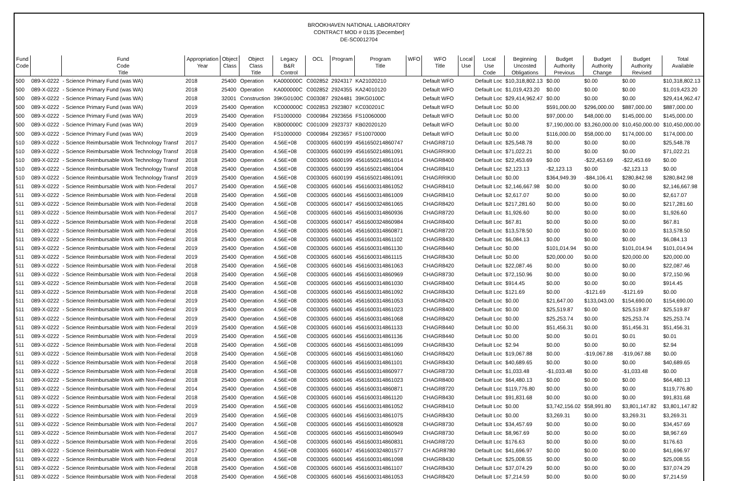BROOKHAVEN NATIONAL LABORATORY
CONTRACT MOD # 0135 [December]
DE-SC0012704
| Fund Code | | Fund Code Title | Appropriation Year | Object Class | Object Class Title | Legacy B&R Control | OCL | Program | Program Title | WFO | WFO Title | Local Use | Local Use Code | Beginning Uncosted Obligations | Budget Authority Previous | Budget Authority Change | Budget Authority Revised | Total Available |
| --- | --- | --- | --- | --- | --- | --- | --- | --- | --- | --- | --- | --- | --- | --- | --- | --- | --- | --- |
| 500 | 089-X-0222 | - Science Primary Fund (was WA) | 2018 | 25400 | Operation | KA000000C | C002852 | 2924317 | KA21020210 | | Default WFO | | Default Loc | $10,318,802.13 | $0.00 | $0.00 | $0.00 | $10,318,802.13 |
| 500 | 089-X-0222 | - Science Primary Fund (was WA) | 2018 | 25400 | Operation | KA000000C | C002852 | 2924355 | KA24010120 | | Default WFO | | Default Loc | $1,019,423.20 | $0.00 | $0.00 | $0.00 | $1,019,423.20 |
| 500 | 089-X-0222 | - Science Primary Fund (was WA) | 2018 | 32001 | Construction | 39KG0100C | C003087 | 2924481 | 39KG0100C | | Default WFO | | Default Loc | $29,414,962.47 | $0.00 | $0.00 | $0.00 | $29,414,962.47 |
| 500 | 089-X-0222 | - Science Primary Fund (was WA) | 2019 | 25400 | Operation | KC000000C | C002853 | 2923807 | KC030201C | | Default WFO | | Default Loc | $0.00 | $591,000.00 | $296,000.00 | $887,000.00 | $887,000.00 |
| 500 | 089-X-0222 | - Science Primary Fund (was WA) | 2019 | 25400 | Operation | FS1000000 | C000984 | 2923656 | FS10060000 | | Default WFO | | Default Loc | $0.00 | $97,000.00 | $48,000.00 | $145,000.00 | $145,000.00 |
| 500 | 089-X-0222 | - Science Primary Fund (was WA) | 2019 | 25400 | Operation | KB000000C | C001009 | 2923737 | KB02020120 | | Default WFO | | Default Loc | $0.00 | $7,190,000.00 | $3,260,000.00 | $10,450,000.00 | $10,450,000.00 |
| 500 | 089-X-0222 | - Science Primary Fund (was WA) | 2019 | 25400 | Operation | FS1000000 | C000984 | 2923657 | FS10070000 | | Default WFO | | Default Loc | $0.00 | $116,000.00 | $58,000.00 | $174,000.00 | $174,000.00 |
| 510 | 089-X-0222 | - Science Reimbursable Work Technology Transf | 2017 | 25400 | Operation | 4.56E+08 | C003005 | 6600199 | 4561650214860747 | | CHAGR8710 | | Default Loc | $25,548.78 | $0.00 | $0.00 | $0.00 | $25,548.78 |
| 510 | 089-X-0222 | - Science Reimbursable Work Technology Transf | 2018 | 25400 | Operation | 4.56E+08 | C003005 | 6600199 | 4561650214861091 | | CHAGRRIKI0 | | Default Loc | $71,022.21 | $0.00 | $0.00 | $0.00 | $71,022.21 |
| 510 | 089-X-0222 | - Science Reimbursable Work Technology Transf | 2018 | 25400 | Operation | 4.56E+08 | C003005 | 6600199 | 4561650214861014 | | CHAGR8400 | | Default Loc | $22,453.69 | $0.00 | -$22,453.69 | -$22,453.69 | $0.00 |
| 510 | 089-X-0222 | - Science Reimbursable Work Technology Transf | 2018 | 25400 | Operation | 4.56E+08 | C003005 | 6600199 | 4561650214861004 | | CHAGR8410 | | Default Loc | $2,123.13 | -$2,123.13 | $0.00 | -$2,123.13 | $0.00 |
| 510 | 089-X-0222 | - Science Reimbursable Work Technology Transf | 2019 | 25400 | Operation | 4.56E+08 | C003005 | 6600199 | 4561650214861091 | | CHAGRRIKI0 | | Default Loc | $0.00 | $364,949.39 | -$84,106.41 | $280,842.98 | $280,842.98 |
| 511 | 089-X-0222 | - Science Reimbursable Work with Non-Federal | 2017 | 25400 | Operation | 4.56E+08 | C003005 | 6600146 | 4561600314861052 | | CHAGR8410 | | Default Loc | $2,146,667.98 | $0.00 | $0.00 | $0.00 | $2,146,667.98 |
| 511 | 089-X-0222 | - Science Reimbursable Work with Non-Federal | 2018 | 25400 | Operation | 4.56E+08 | C003005 | 6600146 | 4561600314861009 | | CHAGR8410 | | Default Loc | $2,617.07 | $0.00 | $0.00 | $0.00 | $2,617.07 |
| 511 | 089-X-0222 | - Science Reimbursable Work with Non-Federal | 2018 | 25400 | Operation | 4.56E+08 | C003005 | 6600147 | 4561600324861065 | | CHAGR8420 | | Default Loc | $217,281.60 | $0.00 | $0.00 | $0.00 | $217,281.60 |
| 511 | 089-X-0222 | - Science Reimbursable Work with Non-Federal | 2017 | 25400 | Operation | 4.56E+08 | C003005 | 6600146 | 4561600314860936 | | CHAGR8720 | | Default Loc | $1,926.60 | $0.00 | $0.00 | $0.00 | $1,926.60 |
| 511 | 089-X-0222 | - Science Reimbursable Work with Non-Federal | 2018 | 25400 | Operation | 4.56E+08 | C003005 | 6600147 | 4561600324860984 | | CHAGR8400 | | Default Loc | $67.81 | $0.00 | $0.00 | $0.00 | $67.81 |
| 511 | 089-X-0222 | - Science Reimbursable Work with Non-Federal | 2016 | 25400 | Operation | 4.56E+08 | C003005 | 6600146 | 4561600314860871 | | CHAGR8720 | | Default Loc | $13,578.50 | $0.00 | $0.00 | $0.00 | $13,578.50 |
| 511 | 089-X-0222 | - Science Reimbursable Work with Non-Federal | 2018 | 25400 | Operation | 4.56E+08 | C003005 | 6600146 | 4561600314861102 | | CHAGR8430 | | Default Loc | $6,084.13 | $0.00 | $0.00 | $0.00 | $6,084.13 |
| 511 | 089-X-0222 | - Science Reimbursable Work with Non-Federal | 2019 | 25400 | Operation | 4.56E+08 | C003005 | 6600146 | 4561600314861130 | | CHAGR8440 | | Default Loc | $0.00 | $101,014.94 | $0.00 | $101,014.94 | $101,014.94 |
| 511 | 089-X-0222 | - Science Reimbursable Work with Non-Federal | 2019 | 25400 | Operation | 4.56E+08 | C003005 | 6600146 | 4561600314861115 | | CHAGR8430 | | Default Loc | $0.00 | $20,000.00 | $0.00 | $20,000.00 | $20,000.00 |
| 511 | 089-X-0222 | - Science Reimbursable Work with Non-Federal | 2018 | 25400 | Operation | 4.56E+08 | C003005 | 6600146 | 4561600314861063 | | CHAGR8420 | | Default Loc | $22,087.46 | $0.00 | $0.00 | $0.00 | $22,087.46 |
| 511 | 089-X-0222 | - Science Reimbursable Work with Non-Federal | 2018 | 25400 | Operation | 4.56E+08 | C003005 | 6600146 | 4561600314860969 | | CHAGR8730 | | Default Loc | $72,150.96 | $0.00 | $0.00 | $0.00 | $72,150.96 |
| 511 | 089-X-0222 | - Science Reimbursable Work with Non-Federal | 2018 | 25400 | Operation | 4.56E+08 | C003005 | 6600146 | 4561600314861030 | | CHAGR8400 | | Default Loc | $914.45 | $0.00 | $0.00 | $0.00 | $914.45 |
| 511 | 089-X-0222 | - Science Reimbursable Work with Non-Federal | 2018 | 25400 | Operation | 4.56E+08 | C003005 | 6600146 | 4561600314861092 | | CHAGR8430 | | Default Loc | $121.69 | $0.00 | -$121.69 | -$121.69 | $0.00 |
| 511 | 089-X-0222 | - Science Reimbursable Work with Non-Federal | 2019 | 25400 | Operation | 4.56E+08 | C003005 | 6600146 | 4561600314861053 | | CHAGR8420 | | Default Loc | $0.00 | $21,647.00 | $133,043.00 | $154,690.00 | $154,690.00 |
| 511 | 089-X-0222 | - Science Reimbursable Work with Non-Federal | 2019 | 25400 | Operation | 4.56E+08 | C003005 | 6600146 | 4561600314861023 | | CHAGR8400 | | Default Loc | $0.00 | $25,519.87 | $0.00 | $25,519.87 | $25,519.87 |
| 511 | 089-X-0222 | - Science Reimbursable Work with Non-Federal | 2019 | 25400 | Operation | 4.56E+08 | C003005 | 6600146 | 4561600314861068 | | CHAGR8420 | | Default Loc | $0.00 | $25,253.74 | $0.00 | $25,253.74 | $25,253.74 |
| 511 | 089-X-0222 | - Science Reimbursable Work with Non-Federal | 2019 | 25400 | Operation | 4.56E+08 | C003005 | 6600146 | 4561600314861133 | | CHAGR8440 | | Default Loc | $0.00 | $51,456.31 | $0.00 | $51,456.31 | $51,456.31 |
| 511 | 089-X-0222 | - Science Reimbursable Work with Non-Federal | 2019 | 25400 | Operation | 4.56E+08 | C003005 | 6600146 | 4561600314861136 | | CHAGR8440 | | Default Loc | $0.00 | $0.00 | $0.01 | $0.01 | $0.01 |
| 511 | 089-X-0222 | - Science Reimbursable Work with Non-Federal | 2018 | 25400 | Operation | 4.56E+08 | C003005 | 6600146 | 4561600314861099 | | CHAGR8430 | | Default Loc | $2.94 | $0.00 | $0.00 | $0.00 | $2.94 |
| 511 | 089-X-0222 | - Science Reimbursable Work with Non-Federal | 2018 | 25400 | Operation | 4.56E+08 | C003005 | 6600146 | 4561600314861060 | | CHAGR8420 | | Default Loc | $19,067.88 | $0.00 | -$19,067.88 | -$19,067.88 | $0.00 |
| 511 | 089-X-0222 | - Science Reimbursable Work with Non-Federal | 2018 | 25400 | Operation | 4.56E+08 | C003005 | 6600146 | 4561600314861101 | | CHAGR8430 | | Default Loc | $40,689.65 | $0.00 | $0.00 | $0.00 | $40,689.65 |
| 511 | 089-X-0222 | - Science Reimbursable Work with Non-Federal | 2018 | 25400 | Operation | 4.56E+08 | C003005 | 6600146 | 4561600314860977 | | CHAGR8730 | | Default Loc | $1,033.48 | -$1,033.48 | $0.00 | -$1,033.48 | $0.00 |
| 511 | 089-X-0222 | - Science Reimbursable Work with Non-Federal | 2018 | 25400 | Operation | 4.56E+08 | C003005 | 6600146 | 4561600314861023 | | CHAGR8400 | | Default Loc | $64,480.13 | $0.00 | $0.00 | $0.00 | $64,480.13 |
| 511 | 089-X-0222 | - Science Reimbursable Work with Non-Federal | 2014 | 25400 | Operation | 4.56E+08 | C003005 | 6600146 | 4561600314860871 | | CHAGR8720 | | Default Loc | $119,776.80 | $0.00 | $0.00 | $0.00 | $119,776.80 |
| 511 | 089-X-0222 | - Science Reimbursable Work with Non-Federal | 2018 | 25400 | Operation | 4.56E+08 | C003005 | 6600146 | 4561600314861120 | | CHAGR8430 | | Default Loc | $91,831.68 | $0.00 | $0.00 | $0.00 | $91,831.68 |
| 511 | 089-X-0222 | - Science Reimbursable Work with Non-Federal | 2019 | 25400 | Operation | 4.56E+08 | C003005 | 6600146 | 4561600314861052 | | CHAGR8410 | | Default Loc | $0.00 | $3,742,156.02 | $58,991.80 | $3,801,147.82 | $3,801,147.82 |
| 511 | 089-X-0222 | - Science Reimbursable Work with Non-Federal | 2019 | 25400 | Operation | 4.56E+08 | C003005 | 6600146 | 4561600314861075 | | CHAGR8430 | | Default Loc | $0.00 | $3,269.31 | $0.00 | $3,269.31 | $3,269.31 |
| 511 | 089-X-0222 | - Science Reimbursable Work with Non-Federal | 2017 | 25400 | Operation | 4.56E+08 | C003005 | 6600146 | 4561600314860928 | | CHAGR8730 | | Default Loc | $34,457.69 | $0.00 | $0.00 | $0.00 | $34,457.69 |
| 511 | 089-X-0222 | - Science Reimbursable Work with Non-Federal | 2017 | 25400 | Operation | 4.56E+08 | C003005 | 6600146 | 4561600314860949 | | CHAGR8730 | | Default Loc | $8,967.69 | $0.00 | $0.00 | $0.00 | $8,967.69 |
| 511 | 089-X-0222 | - Science Reimbursable Work with Non-Federal | 2016 | 25400 | Operation | 4.56E+08 | C003005 | 6600146 | 4561600314860831 | | CHAGR8720 | | Default Loc | $176.63 | $0.00 | $0.00 | $0.00 | $176.63 |
| 511 | 089-X-0222 | - Science Reimbursable Work with Non-Federal | 2017 | 25400 | Operation | 4.56E+08 | C003005 | 6600147 | 4561600324801577 | | CH AGR8780 | | Default Loc | $41,696.97 | $0.00 | $0.00 | $0.00 | $41,696.97 |
| 511 | 089-X-0222 | - Science Reimbursable Work with Non-Federal | 2018 | 25400 | Operation | 4.56E+08 | C003005 | 6600146 | 4561600314861098 | | CHAGR8430 | | Default Loc | $25,008.55 | $0.00 | $0.00 | $0.00 | $25,008.55 |
| 511 | 089-X-0222 | - Science Reimbursable Work with Non-Federal | 2018 | 25400 | Operation | 4.56E+08 | C003005 | 6600146 | 4561600314861107 | | CHAGR8430 | | Default Loc | $37,074.29 | $0.00 | $0.00 | $0.00 | $37,074.29 |
| 511 | 089-X-0222 | - Science Reimbursable Work with Non-Federal | 2018 | 25400 | Operation | 4.56E+08 | C003005 | 6600146 | 4561600314861053 | | CHAGR8420 | | Default Loc | $7,214.59 | $0.00 | $0.00 | $0.00 | $7,214.59 |